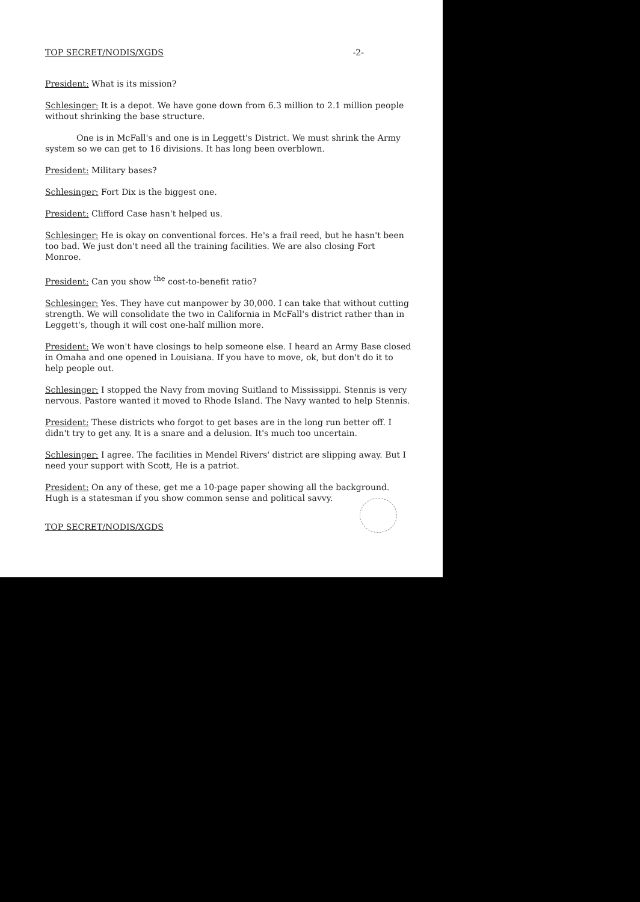TOP SECRET/NODIS/XGDS -2-
President: What is its mission?
Schlesinger: It is a depot. We have gone down from 6.3 million to 2.1 million people without shrinking the base structure.
One is in McFall's and one is in Leggett's District. We must shrink the Army system so we can get to 16 divisions. It has long been overblown.
President: Military bases?
Schlesinger: Fort Dix is the biggest one.
President: Clifford Case hasn't helped us.
Schlesinger: He is okay on conventional forces. He's a frail reed, but he hasn't been too bad. We just don't need all the training facilities. We are also closing Fort Monroe.
President: Can you show <sup>the</sup> cost-to-benefit ratio?
Schlesinger: Yes. They have cut manpower by 30,000. I can take that without cutting strength. We will consolidate the two in California in McFall's district rather than in Leggett's, though it will cost one-half million more.
President: We won't have closings to help someone else. I heard an Army Base closed in Omaha and one opened in Louisiana. If you have to move, ok, but don't do it to help people out.
Schlesinger: I stopped the Navy from moving Suitland to Mississippi. Stennis is very nervous. Pastore wanted it moved to Rhode Island. The Navy wanted to help Stennis.
President: These districts who forgot to get bases are in the long run better off. I didn't try to get any. It is a snare and a delusion. It's much too uncertain.
Schlesinger: I agree. The facilities in Mendel Rivers' district are slipping away. But I need your support with Scott, He is a patriot.
President: On any of these, get me a 10-page paper showing all the background. Hugh is a statesman if you show common sense and political savvy.
TOP SECRET/NODIS/XGDS